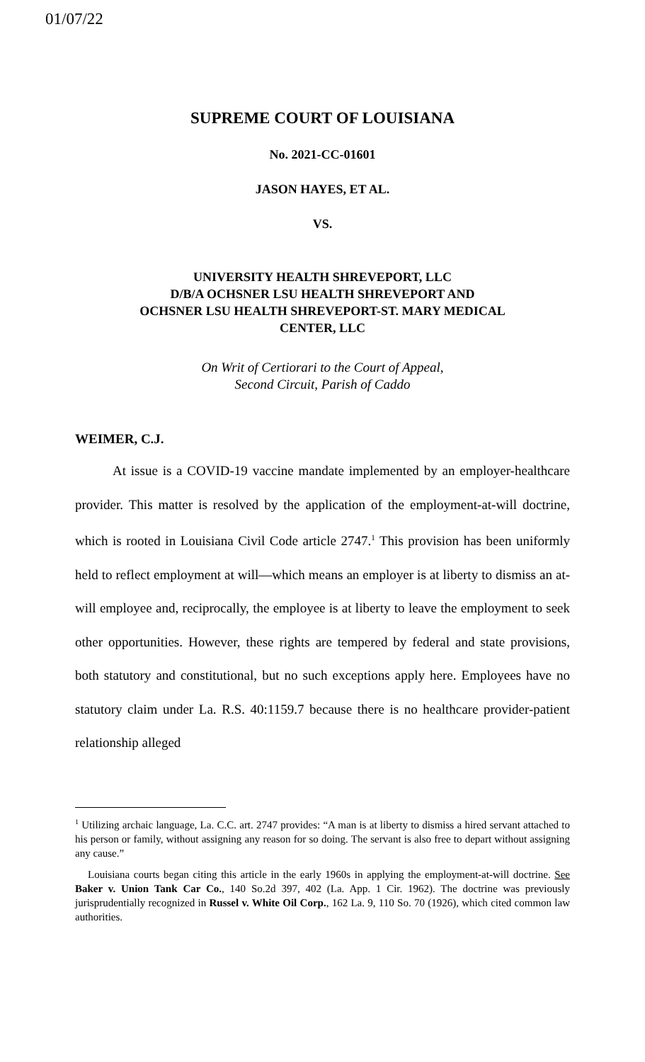01/07/22
SUPREME COURT OF LOUISIANA
No. 2021-CC-01601
JASON HAYES, ET AL.
VS.
UNIVERSITY HEALTH SHREVEPORT, LLC
D/B/A OCHSNER LSU HEALTH SHREVEPORT AND
OCHSNER LSU HEALTH SHREVEPORT-ST. MARY MEDICAL
CENTER, LLC
On Writ of Certiorari to the Court of Appeal,
Second Circuit, Parish of Caddo
WEIMER, C.J.
At issue is a COVID-19 vaccine mandate implemented by an employer-healthcare provider. This matter is resolved by the application of the employment-at-will doctrine, which is rooted in Louisiana Civil Code article 2747.<sup>1</sup> This provision has been uniformly held to reflect employment at will—which means an employer is at liberty to dismiss an at-will employee and, reciprocally, the employee is at liberty to leave the employment to seek other opportunities. However, these rights are tempered by federal and state provisions, both statutory and constitutional, but no such exceptions apply here. Employees have no statutory claim under La. R.S. 40:1159.7 because there is no healthcare provider-patient relationship alleged
<sup>1</sup> Utilizing archaic language, La. C.C. art. 2747 provides: “A man is at liberty to dismiss a hired servant attached to his person or family, without assigning any reason for so doing. The servant is also free to depart without assigning any cause.”
Louisiana courts began citing this article in the early 1960s in applying the employment-at-will doctrine. See Baker v. Union Tank Car Co., 140 So.2d 397, 402 (La. App. 1 Cir. 1962). The doctrine was previously jurisprudentially recognized in Russel v. White Oil Corp., 162 La. 9, 110 So. 70 (1926), which cited common law authorities.